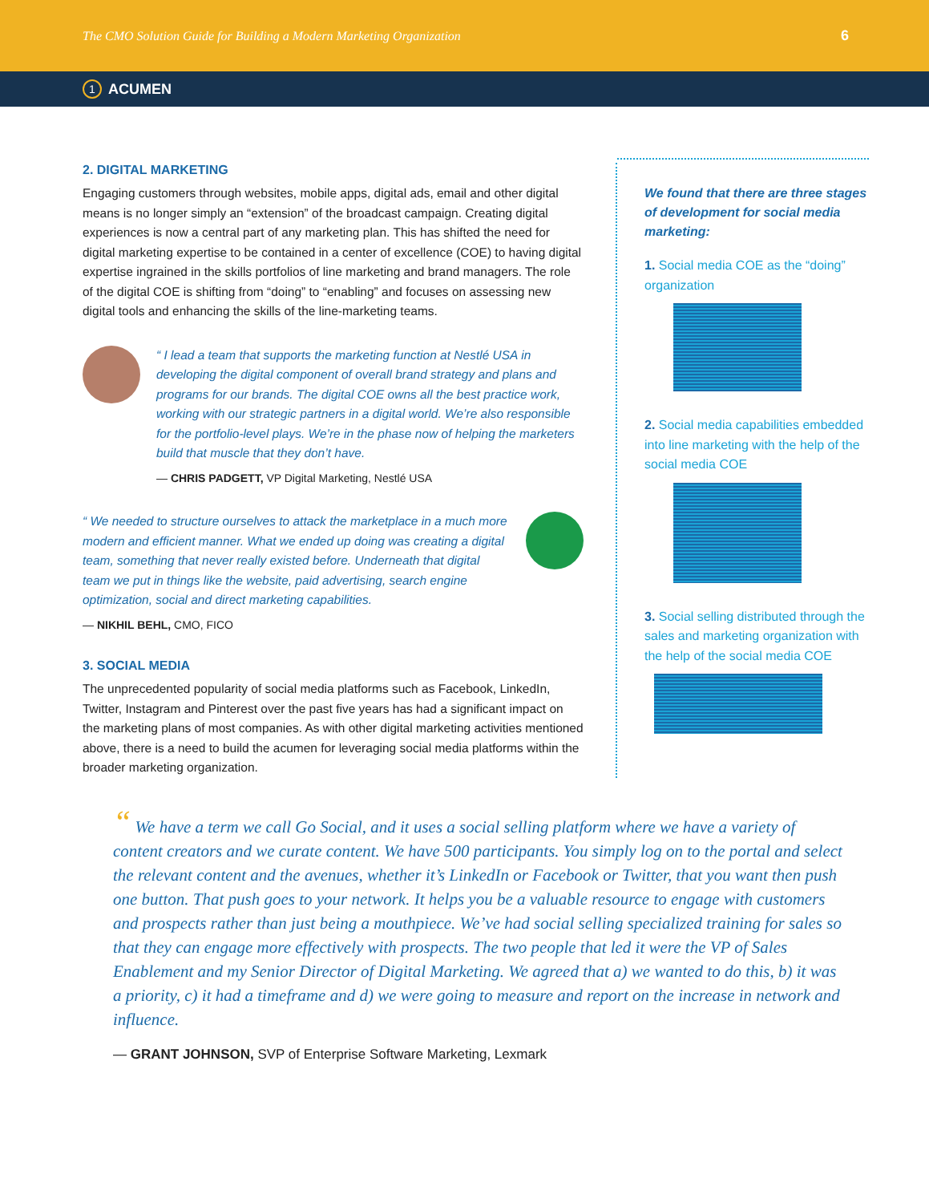The CMO Solution Guide for Building a Modern Marketing Organization 6
1 ACUMEN
2. DIGITAL MARKETING
Engaging customers through websites, mobile apps, digital ads, email and other digital means is no longer simply an “extension” of the broadcast campaign. Creating digital experiences is now a central part of any marketing plan. This has shifted the need for digital marketing expertise to be contained in a center of excellence (COE) to having digital expertise ingrained in the skills portfolios of line marketing and brand managers. The role of the digital COE is shifting from “doing” to “enabling” and focuses on assessing new digital tools and enhancing the skills of the line-marketing teams.
“ I lead a team that supports the marketing function at Nestlé USA in developing the digital component of overall brand strategy and plans and programs for our brands. The digital COE owns all the best practice work, working with our strategic partners in a digital world. We’re also responsible for the portfolio-level plays. We’re in the phase now of helping the marketers build that muscle that they don’t have.
— CHRIS PADGETT, VP Digital Marketing, Nestlé USA
“ We needed to structure ourselves to attack the marketplace in a much more modern and efficient manner. What we ended up doing was creating a digital team, something that never really existed before. Underneath that digital team we put in things like the website, paid advertising, search engine optimization, social and direct marketing capabilities.
— NIKHIL BEHL, CMO, FICO
3. SOCIAL MEDIA
The unprecedented popularity of social media platforms such as Facebook, LinkedIn, Twitter, Instagram and Pinterest over the past five years has had a significant impact on the marketing plans of most companies. As with other digital marketing activities mentioned above, there is a need to build the acumen for leveraging social media platforms within the broader marketing organization.
We found that there are three stages of development for social media marketing:
1. Social media COE as the “doing” organization
2. Social media capabilities embedded into line marketing with the help of the social media COE
3. Social selling distributed through the sales and marketing organization with the help of the social media COE
“ We have a term we call Go Social, and it uses a social selling platform where we have a variety of content creators and we curate content. We have 500 participants. You simply log on to the portal and select the relevant content and the avenues, whether it’s LinkedIn or Facebook or Twitter, that you want then push one button. That push goes to your network. It helps you be a valuable resource to engage with customers and prospects rather than just being a mouthpiece. We’ve had social selling specialized training for sales so that they can engage more effectively with prospects. The two people that led it were the VP of Sales Enablement and my Senior Director of Digital Marketing. We agreed that a) we wanted to do this, b) it was a priority, c) it had a timeframe and d) we were going to measure and report on the increase in network and influence.
— GRANT JOHNSON, SVP of Enterprise Software Marketing, Lexmark